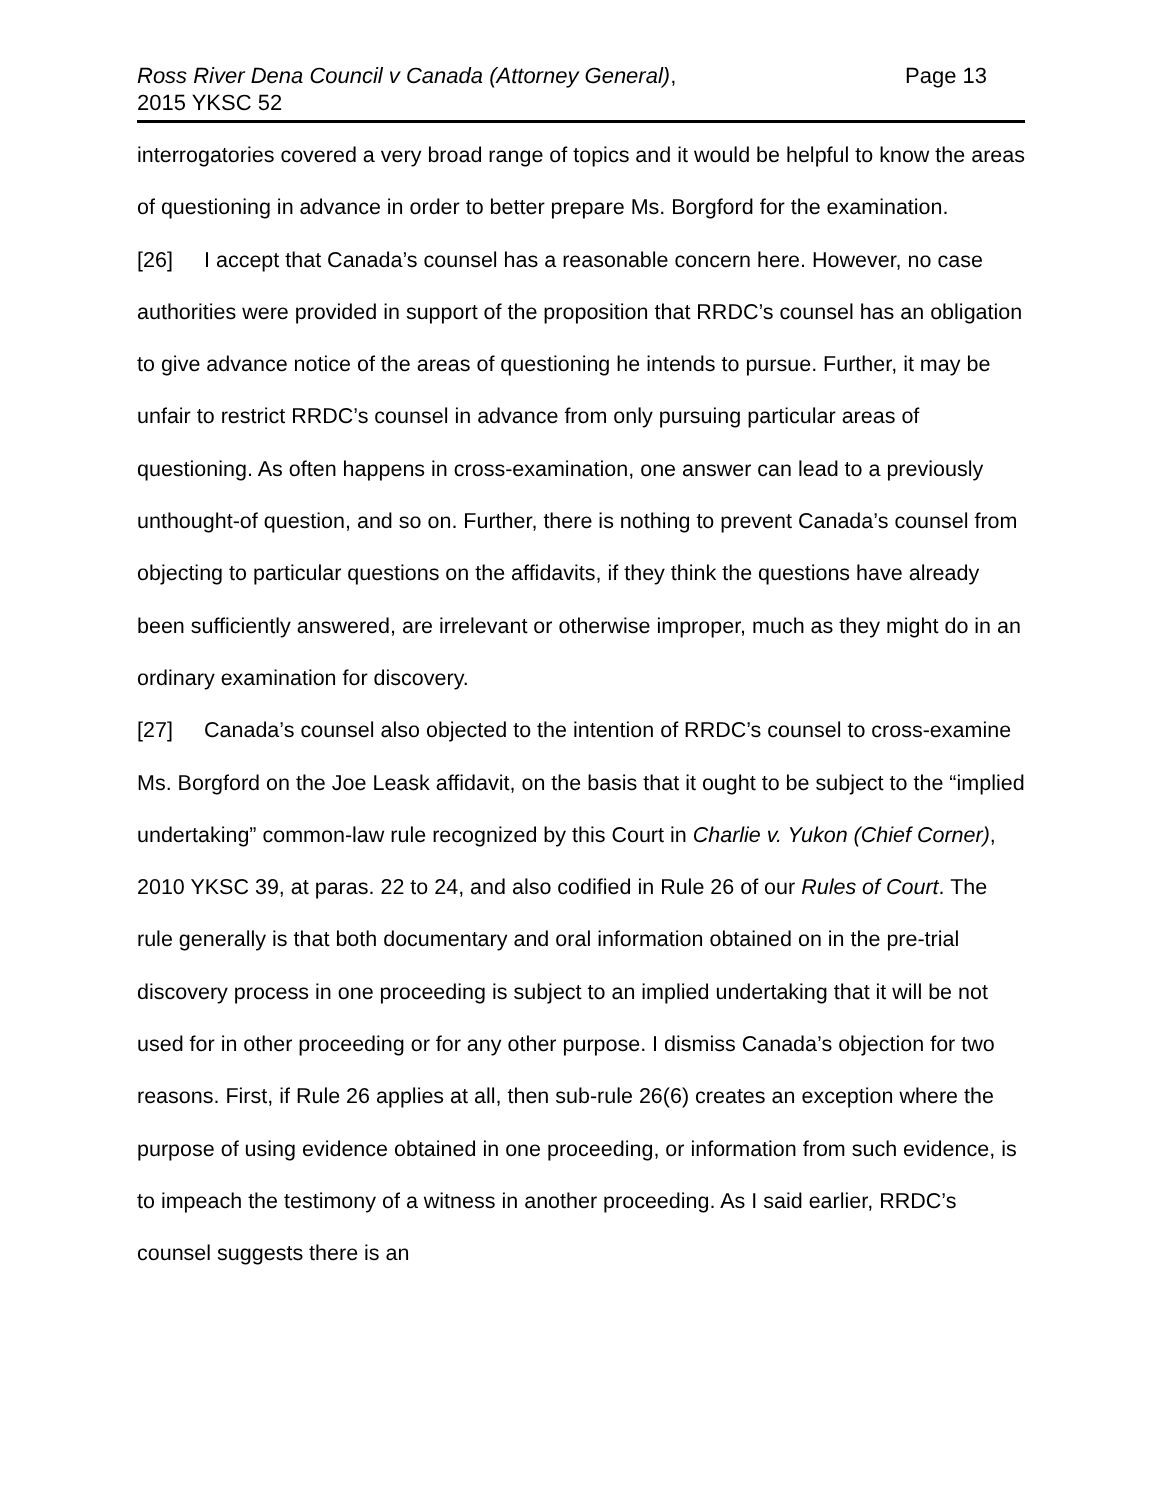Ross River Dena Council v Canada (Attorney General),
2015 YKSC 52
Page 13
interrogatories covered a very broad range of topics and it would be helpful to know the areas of questioning in advance in order to better prepare Ms. Borgford for the examination.
[26] I accept that Canada’s counsel has a reasonable concern here. However, no case authorities were provided in support of the proposition that RRDC’s counsel has an obligation to give advance notice of the areas of questioning he intends to pursue. Further, it may be unfair to restrict RRDC’s counsel in advance from only pursuing particular areas of questioning. As often happens in cross-examination, one answer can lead to a previously unthought-of question, and so on. Further, there is nothing to prevent Canada’s counsel from objecting to particular questions on the affidavits, if they think the questions have already been sufficiently answered, are irrelevant or otherwise improper, much as they might do in an ordinary examination for discovery.
[27] Canada’s counsel also objected to the intention of RRDC’s counsel to cross-examine Ms. Borgford on the Joe Leask affidavit, on the basis that it ought to be subject to the “implied undertaking” common-law rule recognized by this Court in Charlie v. Yukon (Chief Corner), 2010 YKSC 39, at paras. 22 to 24, and also codified in Rule 26 of our Rules of Court. The rule generally is that both documentary and oral information obtained on in the pre-trial discovery process in one proceeding is subject to an implied undertaking that it will be not used for in other proceeding or for any other purpose. I dismiss Canada’s objection for two reasons. First, if Rule 26 applies at all, then sub-rule 26(6) creates an exception where the purpose of using evidence obtained in one proceeding, or information from such evidence, is to impeach the testimony of a witness in another proceeding. As I said earlier, RRDC’s counsel suggests there is an